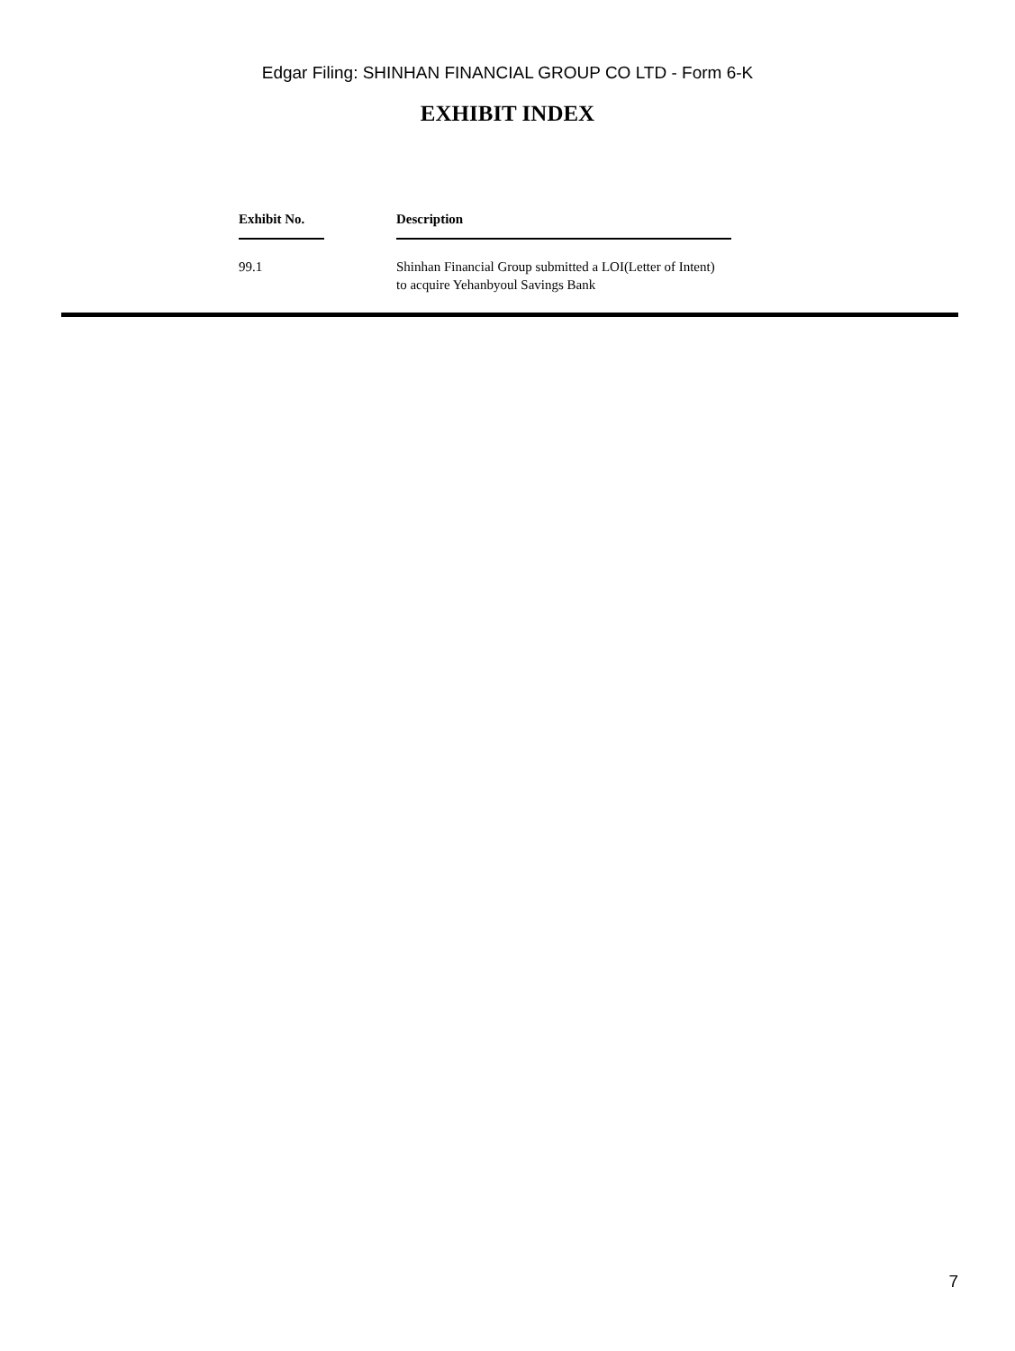Edgar Filing: SHINHAN FINANCIAL GROUP CO LTD - Form 6-K
EXHIBIT INDEX
| Exhibit No. | Description |
| --- | --- |
| 99.1 | Shinhan Financial Group submitted a LOI(Letter of Intent) to acquire Yehanbyoul Savings Bank |
7